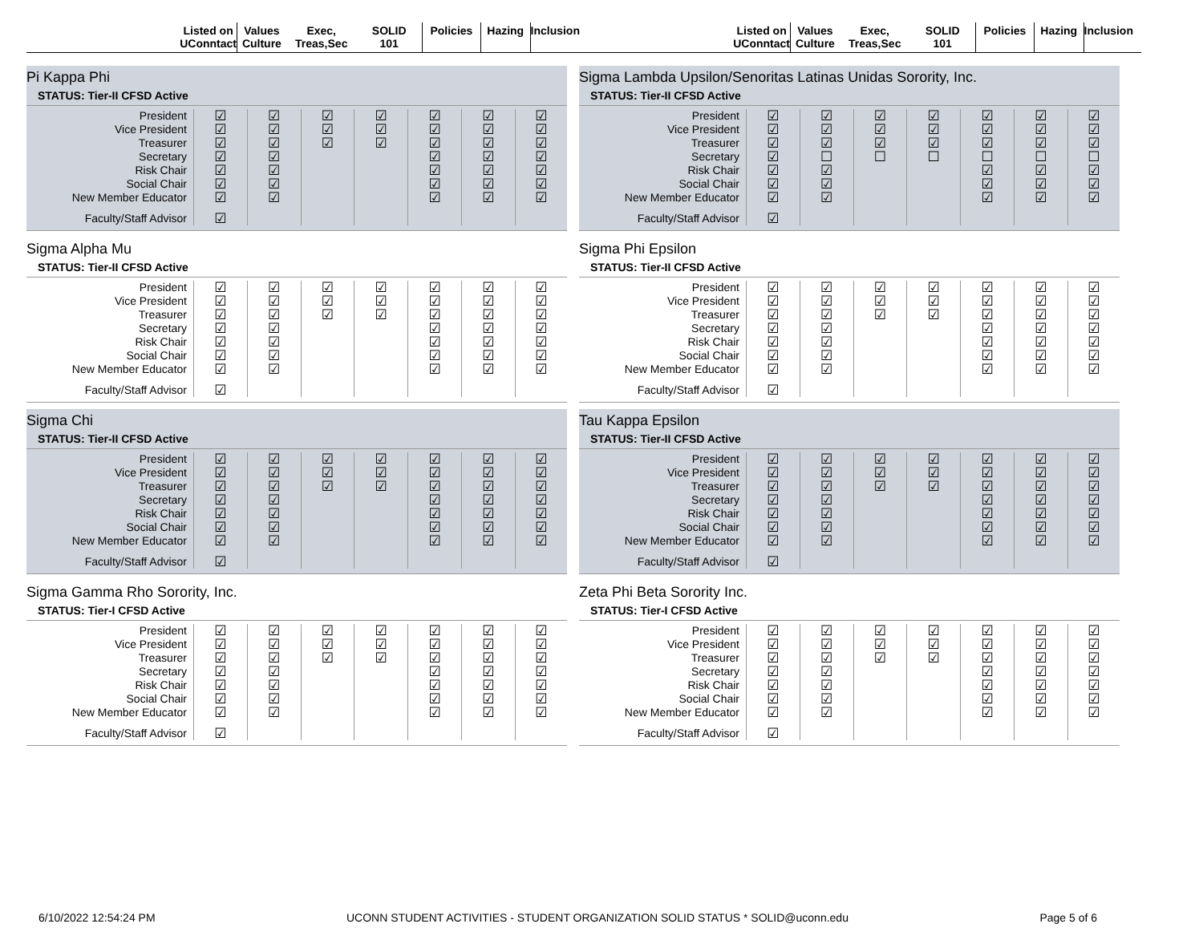| | Listed on UConntact | Values Culture | Exec, Treas,Sec | SOLID 101 | Policies | Hazing | Inclusion |
| --- | --- | --- | --- | --- | --- | --- | --- |
| | Listed on UConntact | Values Culture | Exec, Treas,Sec | SOLID 101 | Policies | Hazing | Inclusion |
| --- | --- | --- | --- | --- | --- | --- | --- |
Pi Kappa Phi
STATUS: Tier-II CFSD Active
| President | ☑ | ☑ | ☑ | ☑ | ☑ | ☑ | ☑ |
| Vice President | ☑ | ☑ | ☑ | ☑ | ☑ | ☑ | ☑ |
| Treasurer | ☑ | ☑ | ☑ | ☑ | ☑ | ☑ | ☑ |
| Secretary | ☑ | ☑ | | | ☑ | ☑ | ☑ |
| Risk Chair | ☑ | ☑ | | | ☑ | ☑ | ☑ |
| Social Chair | ☑ | ☑ | | | ☑ | ☑ | ☑ |
| New Member Educator | ☑ | ☑ | | | ☑ | ☑ | ☑ |
| Faculty/Staff Advisor | ☑ | | | | | | |
Sigma Alpha Mu
STATUS: Tier-II CFSD Active
| President | ☑ | ☑ | ☑ | ☑ | ☑ | ☑ | ☑ |
| Vice President | ☑ | ☑ | ☑ | ☑ | ☑ | ☑ | ☑ |
| Treasurer | ☑ | ☑ | ☑ | ☑ | ☑ | ☑ | ☑ |
| Secretary | ☑ | ☑ | | | ☑ | ☑ | ☑ |
| Risk Chair | ☑ | ☑ | | | ☑ | ☑ | ☑ |
| Social Chair | ☑ | ☑ | | | ☑ | ☑ | ☑ |
| New Member Educator | ☑ | ☑ | | | ☑ | ☑ | ☑ |
| Faculty/Staff Advisor | ☑ | | | | | | |
Sigma Chi
STATUS: Tier-II CFSD Active
| President | ☑ | ☑ | ☑ | ☑ | ☑ | ☑ | ☑ |
| Vice President | ☑ | ☑ | ☑ | ☑ | ☑ | ☑ | ☑ |
| Treasurer | ☑ | ☑ | ☑ | ☑ | ☑ | ☑ | ☑ |
| Secretary | ☑ | ☑ | | | ☑ | ☑ | ☑ |
| Risk Chair | ☑ | ☑ | | | ☑ | ☑ | ☑ |
| Social Chair | ☑ | ☑ | | | ☑ | ☑ | ☑ |
| New Member Educator | ☑ | ☑ | | | ☑ | ☑ | ☑ |
| Faculty/Staff Advisor | ☑ | | | | | | |
Sigma Gamma Rho Sorority, Inc.
STATUS: Tier-I CFSD Active
| President | ☑ | ☑ | ☑ | ☑ | ☑ | ☑ | ☑ |
| Vice President | ☑ | ☑ | ☑ | ☑ | ☑ | ☑ | ☑ |
| Treasurer | ☑ | ☑ | ☑ | ☑ | ☑ | ☑ | ☑ |
| Secretary | ☑ | ☑ | | | ☑ | ☑ | ☑ |
| Risk Chair | ☑ | ☑ | | | ☑ | ☑ | ☑ |
| Social Chair | ☑ | ☑ | | | ☑ | ☑ | ☑ |
| New Member Educator | ☑ | ☑ | | | ☑ | ☑ | ☑ |
| Faculty/Staff Advisor | ☑ | | | | | | |
Sigma Lambda Upsilon/Senoritas Latinas Unidas Sorority, Inc.
STATUS: Tier-II CFSD Active
| President | ☑ | ☑ | ☑ | ☑ | ☑ | ☑ | ☑ |
| Vice President | ☑ | ☑ | ☑ | ☑ | ☑ | ☑ | ☑ |
| Treasurer | ☑ | ☑ | ☑ | ☑ | ☑ | ☑ | ☑ |
| Secretary | ☑ | ☐ | ☐ | ☐ | ☐ | ☐ | ☐ |
| Risk Chair | ☑ | ☑ | | | ☑ | ☑ | ☑ |
| Social Chair | ☑ | ☑ | | | ☑ | ☑ | ☑ |
| New Member Educator | ☑ | ☑ | | | ☑ | ☑ | ☑ |
| Faculty/Staff Advisor | ☑ | | | | | | |
Sigma Phi Epsilon
STATUS: Tier-II CFSD Active
| President | ☑ | ☑ | ☑ | ☑ | ☑ | ☑ | ☑ |
| Vice President | ☑ | ☑ | ☑ | ☑ | ☑ | ☑ | ☑ |
| Treasurer | ☑ | ☑ | ☑ | ☑ | ☑ | ☑ | ☑ |
| Secretary | ☑ | ☑ | | | ☑ | ☑ | ☑ |
| Risk Chair | ☑ | ☑ | | | ☑ | ☑ | ☑ |
| Social Chair | ☑ | ☑ | | | ☑ | ☑ | ☑ |
| New Member Educator | ☑ | ☑ | | | ☑ | ☑ | ☑ |
| Faculty/Staff Advisor | ☑ | | | | | | |
Tau Kappa Epsilon
STATUS: Tier-II CFSD Active
| President | ☑ | ☑ | ☑ | ☑ | ☑ | ☑ | ☑ |
| Vice President | ☑ | ☑ | ☑ | ☑ | ☑ | ☑ | ☑ |
| Treasurer | ☑ | ☑ | ☑ | ☑ | ☑ | ☑ | ☑ |
| Secretary | ☑ | ☑ | | | ☑ | ☑ | ☑ |
| Risk Chair | ☑ | ☑ | | | ☑ | ☑ | ☑ |
| Social Chair | ☑ | ☑ | | | ☑ | ☑ | ☑ |
| New Member Educator | ☑ | ☑ | | | ☑ | ☑ | ☑ |
| Faculty/Staff Advisor | ☑ | | | | | | |
Zeta Phi Beta Sorority Inc.
STATUS: Tier-I CFSD Active
| President | ☑ | ☑ | ☑ | ☑ | ☑ | ☑ | ☑ |
| Vice President | ☑ | ☑ | ☑ | ☑ | ☑ | ☑ | ☑ |
| Treasurer | ☑ | ☑ | ☑ | ☑ | ☑ | ☑ | ☑ |
| Secretary | ☑ | ☑ | | | ☑ | ☑ | ☑ |
| Risk Chair | ☑ | ☑ | | | ☑ | ☑ | ☑ |
| Social Chair | ☑ | ☑ | | | ☑ | ☑ | ☑ |
| New Member Educator | ☑ | ☑ | | | ☑ | ☑ | ☑ |
| Faculty/Staff Advisor | ☑ | | | | | | |
6/10/2022 12:54:24 PM UCONN STUDENT ACTIVITIES - STUDENT ORGANIZATION SOLID STATUS * SOLID@uconn.edu Page 5 of 6